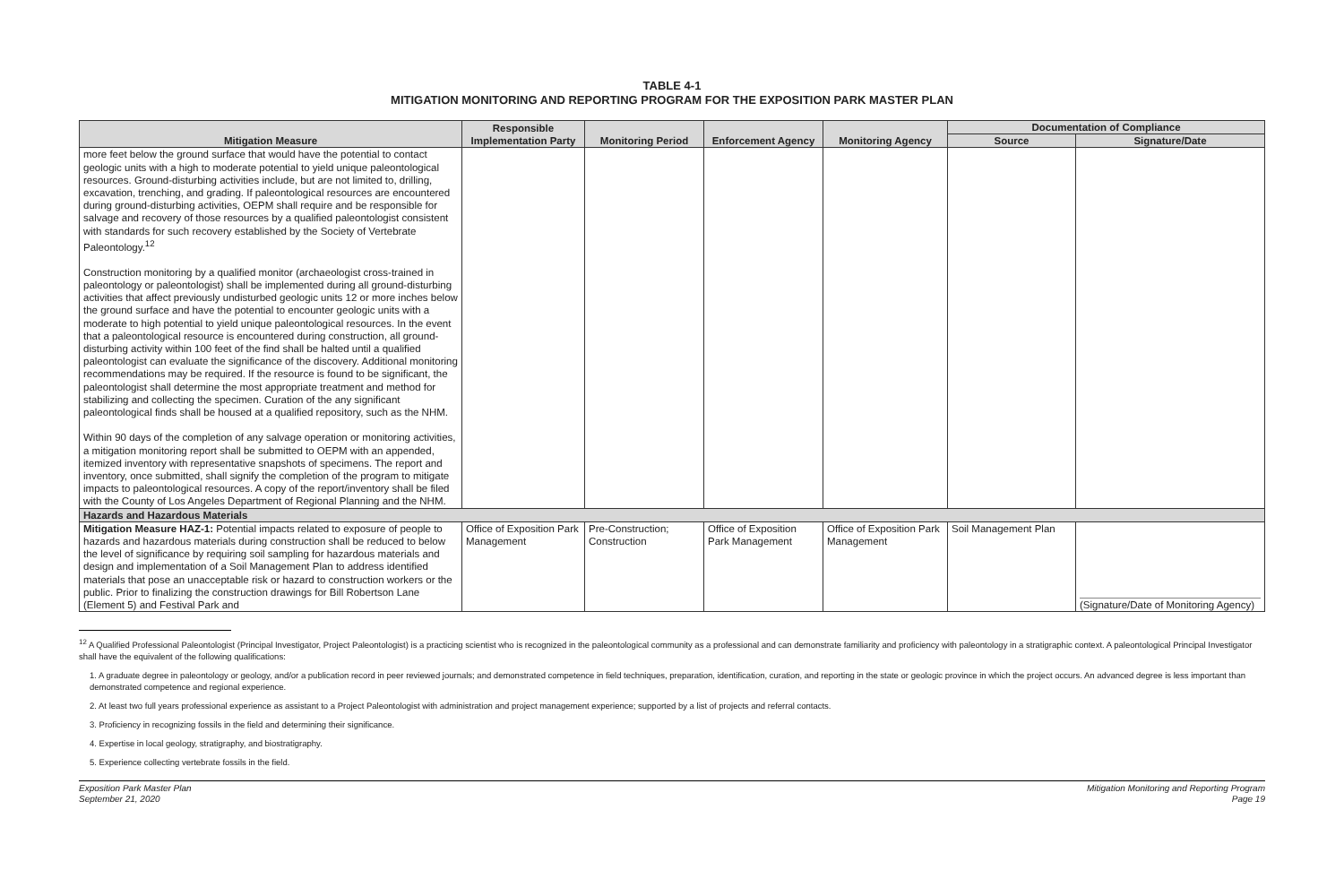TABLE 4-1
MITIGATION MONITORING AND REPORTING PROGRAM FOR THE EXPOSITION PARK MASTER PLAN
| Mitigation Measure | Responsible Implementation Party | Monitoring Period | Enforcement Agency | Monitoring Agency | Documentation of Compliance | |
| --- | --- | --- | --- | --- | --- | --- |
| | | | | | Source | Signature/Date |
| more feet below the ground surface that would have the potential to contact geologic units with a high to moderate potential to yield unique paleontological resources. Ground-disturbing activities include, but are not limited to, drilling, excavation, trenching, and grading. If paleontological resources are encountered during ground-disturbing activities, OEPM shall require and be responsible for salvage and recovery of those resources by a qualified paleontologist consistent with standards for such recovery established by the Society of Vertebrate Paleontology.<sup>12</sup> Construction monitoring by a qualified monitor (archaeologist cross-trained in paleontology or paleontologist) shall be implemented during all ground-disturbing activities that affect previously undisturbed geologic units 12 or more inches below the ground surface and have the potential to encounter geologic units with a moderate to high potential to yield unique paleontological resources. In the event that a paleontological resource is encountered during construction, all ground-disturbing activity within 100 feet of the find shall be halted until a qualified paleontologist can evaluate the significance of the discovery. Additional monitoring recommendations may be required. If the resource is found to be significant, the paleontologist shall determine the most appropriate treatment and method for stabilizing and collecting the specimen. Curation of the any significant paleontological finds shall be housed at a qualified repository, such as the NHM. Within 90 days of the completion of any salvage operation or monitoring activities, a mitigation monitoring report shall be submitted to OEPM with an appended, itemized inventory with representative snapshots of specimens. The report and inventory, once submitted, shall signify the completion of the program to mitigate impacts to paleontological resources. A copy of the report/inventory shall be filed with the County of Los Angeles Department of Regional Planning and the NHM. | | | | | | |
| Hazards and Hazardous Materials | | | | | | |
| Mitigation Measure HAZ-1: Potential impacts related to exposure of people to hazards and hazardous materials during construction shall be reduced to below the level of significance by requiring soil sampling for hazardous materials and design and implementation of a Soil Management Plan to address identified materials that pose an unacceptable risk or hazard to construction workers or the public. Prior to finalizing the construction drawings for Bill Robertson Lane (Element 5) and Festival Park and | Office of Exposition Park Management | Pre-Construction; Construction | Office of Exposition Park Management | Office of Exposition Park Management | Soil Management Plan | (Signature/Date of Monitoring Agency) |
<sup>12</sup> A Qualified Professional Paleontologist (Principal Investigator, Project Paleontologist) is a practicing scientist who is recognized in the paleontological community as a professional and can demonstrate familiarity and proficiency with paleontology in a stratigraphic context. A paleontological Principal Investigator shall have the equivalent of the following qualifications:
1. A graduate degree in paleontology or geology, and/or a publication record in peer reviewed journals; and demonstrated competence in field techniques, preparation, identification, curation, and reporting in the state or geologic province in which the project occurs. An advanced degree is less important than demonstrated competence and regional experience.
2. At least two full years professional experience as assistant to a Project Paleontologist with administration and project management experience; supported by a list of projects and referral contacts.
3. Proficiency in recognizing fossils in the field and determining their significance.
4. Expertise in local geology, stratigraphy, and biostratigraphy.
5. Experience collecting vertebrate fossils in the field.
Exposition Park Master Plan
September 21, 2020
Mitigation Monitoring and Reporting Program
Page 19